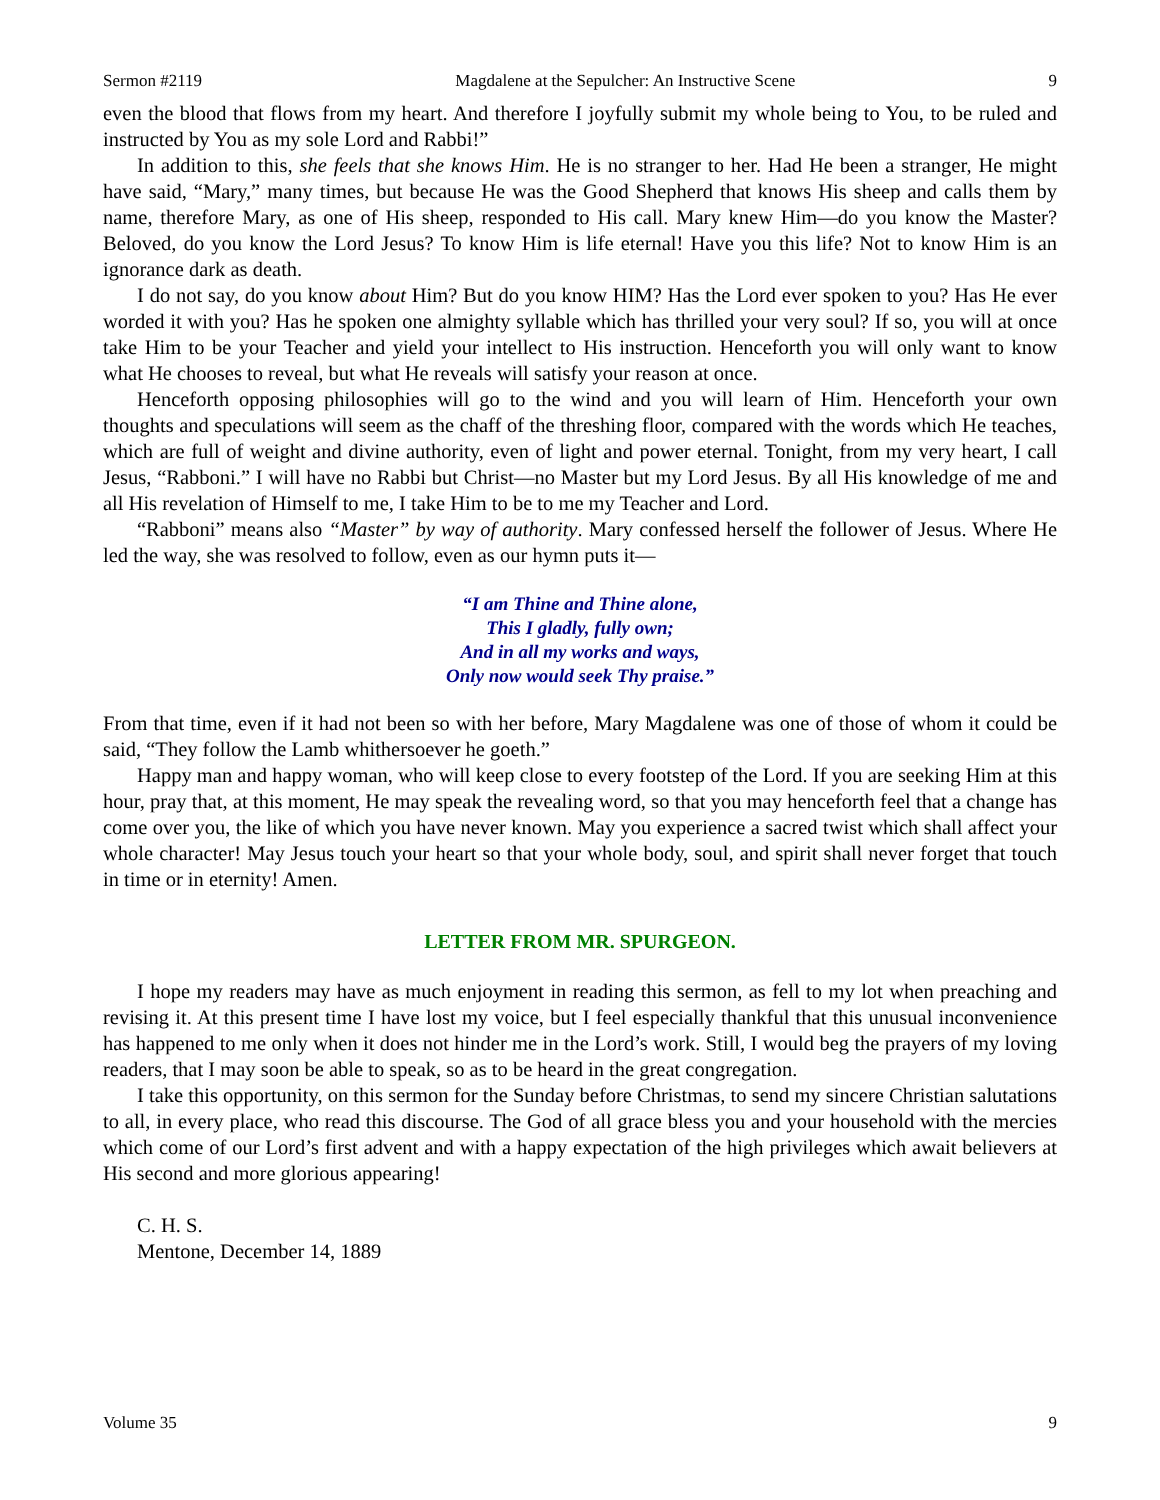Sermon #2119 Magdalene at the Sepulcher: An Instructive Scene 9
even the blood that flows from my heart. And therefore I joyfully submit my whole being to You, to be ruled and instructed by You as my sole Lord and Rabbi!”
In addition to this, she feels that she knows Him. He is no stranger to her. Had He been a stranger, He might have said, “Mary,” many times, but because He was the Good Shepherd that knows His sheep and calls them by name, therefore Mary, as one of His sheep, responded to His call. Mary knew Him—do you know the Master? Beloved, do you know the Lord Jesus? To know Him is life eternal! Have you this life? Not to know Him is an ignorance dark as death.
I do not say, do you know about Him? But do you know HIM? Has the Lord ever spoken to you? Has He ever worded it with you? Has he spoken one almighty syllable which has thrilled your very soul? If so, you will at once take Him to be your Teacher and yield your intellect to His instruction. Henceforth you will only want to know what He chooses to reveal, but what He reveals will satisfy your reason at once.
Henceforth opposing philosophies will go to the wind and you will learn of Him. Henceforth your own thoughts and speculations will seem as the chaff of the threshing floor, compared with the words which He teaches, which are full of weight and divine authority, even of light and power eternal. Tonight, from my very heart, I call Jesus, “Rabboni.” I will have no Rabbi but Christ—no Master but my Lord Jesus. By all His knowledge of me and all His revelation of Himself to me, I take Him to be to me my Teacher and Lord.
“Rabboni” means also “Master” by way of authority. Mary confessed herself the follower of Jesus. Where He led the way, she was resolved to follow, even as our hymn puts it—
“I am Thine and Thine alone,
This I gladly, fully own;
And in all my works and ways,
Only now would seek Thy praise.”
From that time, even if it had not been so with her before, Mary Magdalene was one of those of whom it could be said, “They follow the Lamb whithersoever he goeth.”
Happy man and happy woman, who will keep close to every footstep of the Lord. If you are seeking Him at this hour, pray that, at this moment, He may speak the revealing word, so that you may henceforth feel that a change has come over you, the like of which you have never known. May you experience a sacred twist which shall affect your whole character! May Jesus touch your heart so that your whole body, soul, and spirit shall never forget that touch in time or in eternity! Amen.
LETTER FROM MR. SPURGEON.
I hope my readers may have as much enjoyment in reading this sermon, as fell to my lot when preaching and revising it. At this present time I have lost my voice, but I feel especially thankful that this unusual inconvenience has happened to me only when it does not hinder me in the Lord’s work. Still, I would beg the prayers of my loving readers, that I may soon be able to speak, so as to be heard in the great congregation.
I take this opportunity, on this sermon for the Sunday before Christmas, to send my sincere Christian salutations to all, in every place, who read this discourse. The God of all grace bless you and your household with the mercies which come of our Lord’s first advent and with a happy expectation of the high privileges which await believers at His second and more glorious appearing!
C. H. S.
Mentone, December 14, 1889
Volume 35 9